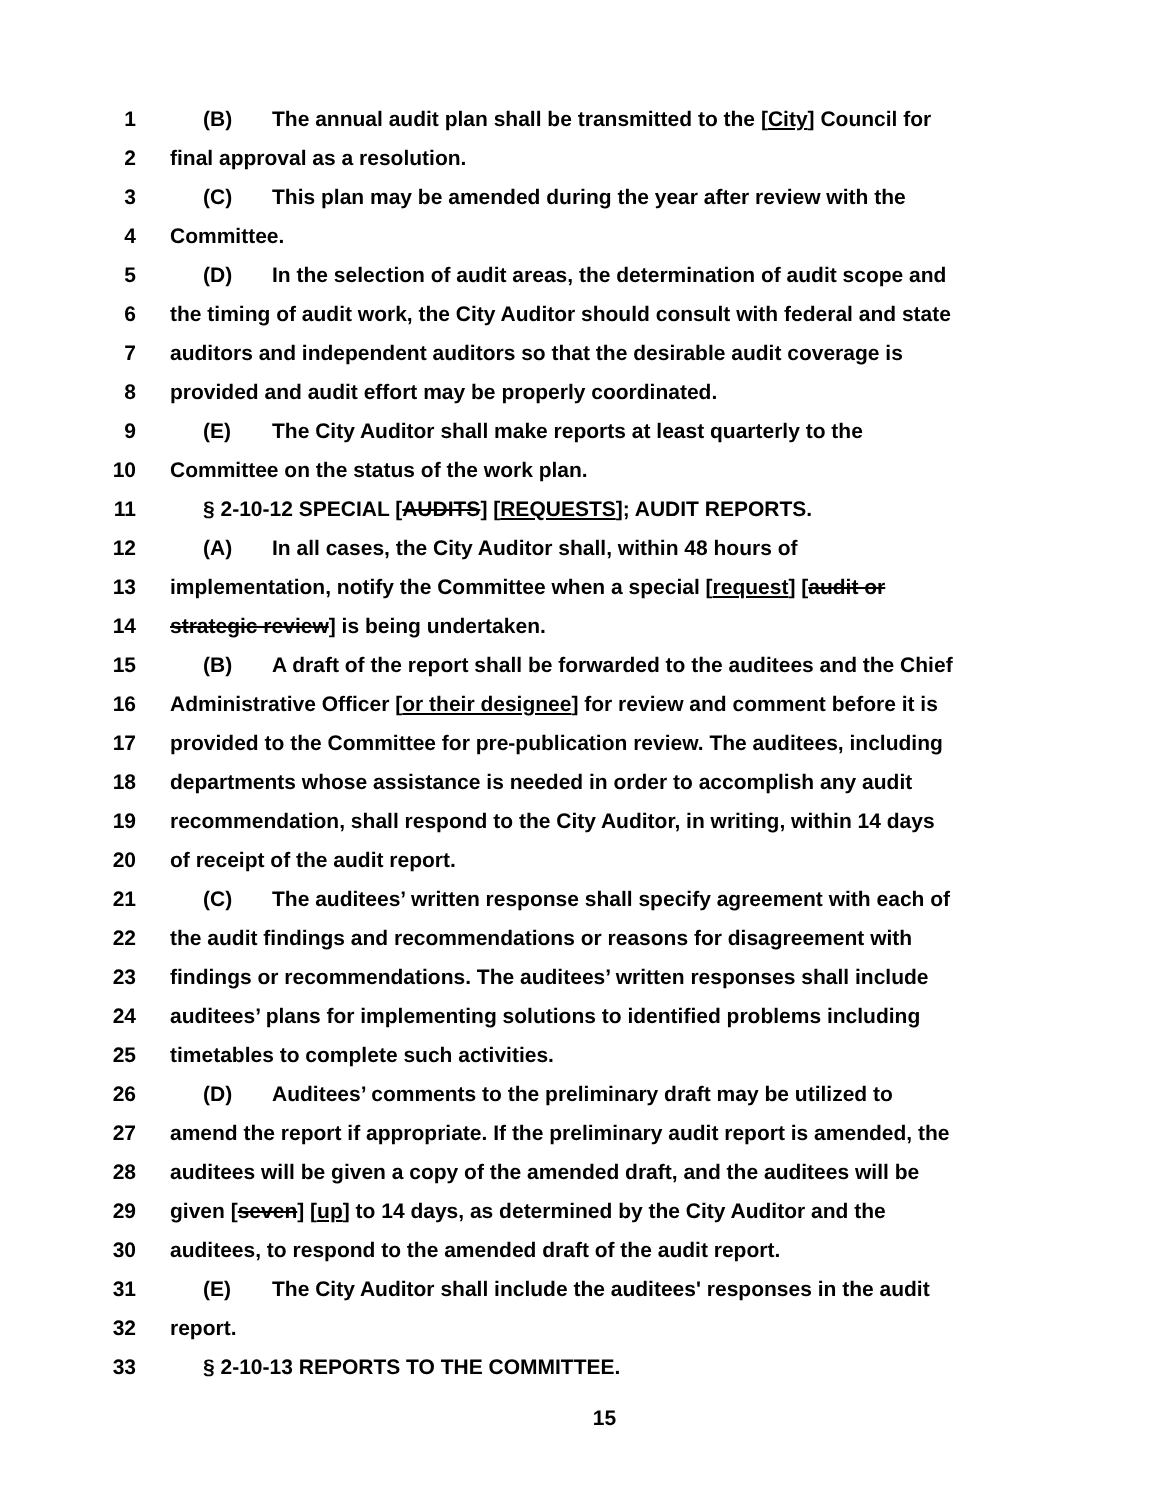1 (B) The annual audit plan shall be transmitted to the [City] Council for
2 final approval as a resolution.
3 (C) This plan may be amended during the year after review with the
4 Committee.
5 (D) In the selection of audit areas, the determination of audit scope and
6 the timing of audit work, the City Auditor should consult with federal and state
7 auditors and independent auditors so that the desirable audit coverage is
8 provided and audit effort may be properly coordinated.
9 (E) The City Auditor shall make reports at least quarterly to the
10 Committee on the status of the work plan.
11 § 2-10-12 SPECIAL [AUDITS] [REQUESTS]; AUDIT REPORTS.
12 (A) In all cases, the City Auditor shall, within 48 hours of
13 implementation, notify the Committee when a special [request] [audit or
14 strategic review] is being undertaken.
15 (B) A draft of the report shall be forwarded to the auditees and the Chief
16 Administrative Officer [or their designee] for review and comment before it is
17 provided to the Committee for pre-publication review. The auditees, including
18 departments whose assistance is needed in order to accomplish any audit
19 recommendation, shall respond to the City Auditor, in writing, within 14 days
20 of receipt of the audit report.
21 (C) The auditees’ written response shall specify agreement with each of
22 the audit findings and recommendations or reasons for disagreement with
23 findings or recommendations. The auditees’ written responses shall include
24 auditees’ plans for implementing solutions to identified problems including
25 timetables to complete such activities.
26 (D) Auditees’ comments to the preliminary draft may be utilized to
27 amend the report if appropriate. If the preliminary audit report is amended, the
28 auditees will be given a copy of the amended draft, and the auditees will be
29 given [seven] [up] to 14 days, as determined by the City Auditor and the
30 auditees, to respond to the amended draft of the audit report.
31 (E) The City Auditor shall include the auditees' responses in the audit
32 report.
33 § 2-10-13 REPORTS TO THE COMMITTEE.
15